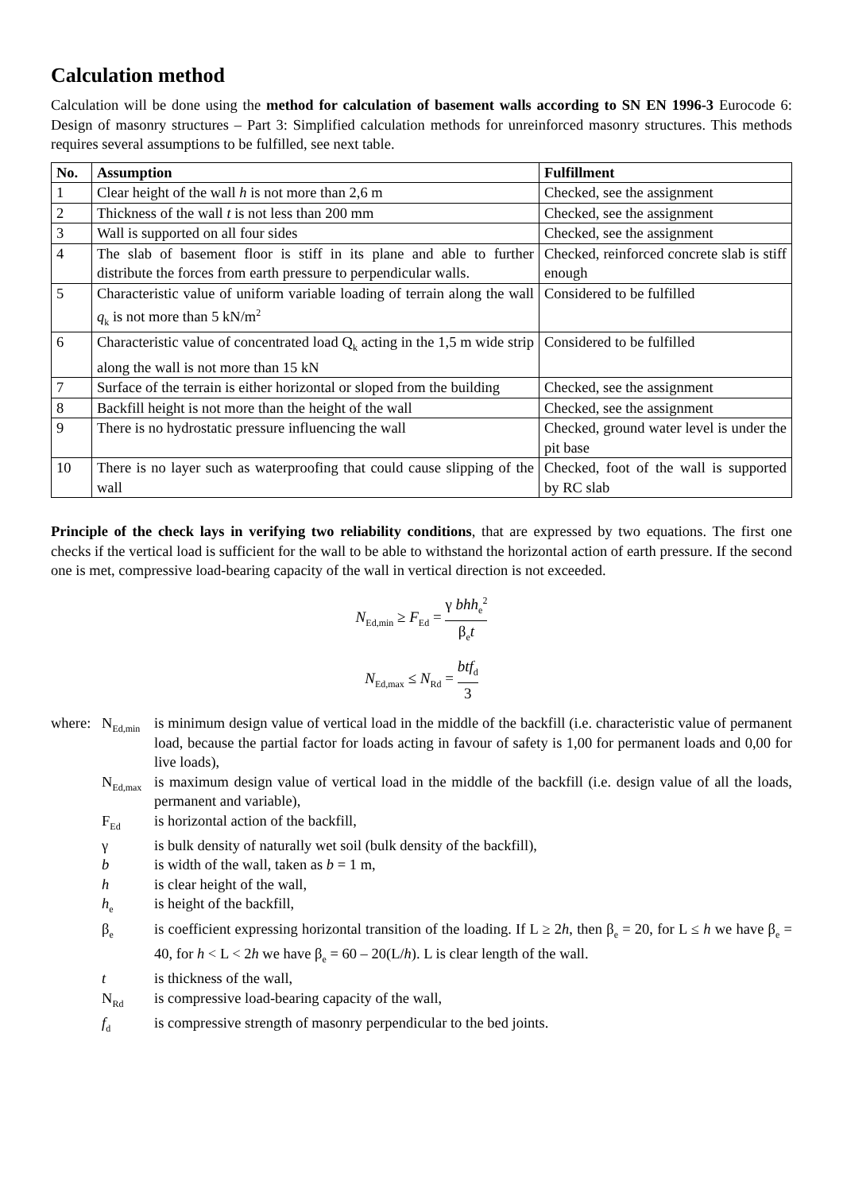Calculation method
Calculation will be done using the method for calculation of basement walls according to SN EN 1996-3 Eurocode 6: Design of masonry structures – Part 3: Simplified calculation methods for unreinforced masonry structures. This methods requires several assumptions to be fulfilled, see next table.
| No. | Assumption | Fulfillment |
| --- | --- | --- |
| 1 | Clear height of the wall h is not more than 2,6 m | Checked, see the assignment |
| 2 | Thickness of the wall t is not less than 200 mm | Checked, see the assignment |
| 3 | Wall is supported on all four sides | Checked, see the assignment |
| 4 | The slab of basement floor is stiff in its plane and able to further distribute the forces from earth pressure to perpendicular walls. | Checked, reinforced concrete slab is stiff enough |
| 5 | Characteristic value of uniform variable loading of terrain along the wall q<sub>k</sub> is not more than 5 kN/m<sup>2</sup> | Considered to be fulfilled |
| 6 | Characteristic value of concentrated load Q<sub>k</sub> acting in the 1,5 m wide strip along the wall is not more than 15 kN | Considered to be fulfilled |
| 7 | Surface of the terrain is either horizontal or sloped from the building | Checked, see the assignment |
| 8 | Backfill height is not more than the height of the wall | Checked, see the assignment |
| 9 | There is no hydrostatic pressure influencing the wall | Checked, ground water level is under the pit base |
| 10 | There is no layer such as waterproofing that could cause slipping of the wall | Checked, foot of the wall is supported by RC slab |
Principle of the check lays in verifying two reliability conditions, that are expressed by two equations. The first one checks if the vertical load is sufficient for the wall to be able to withstand the horizontal action of earth pressure. If the second one is met, compressive load-bearing capacity of the wall in vertical direction is not exceeded.
N<sub>Ed,min</sub> ≥ F<sub>Ed</sub> = γ bhh<sub>e</sub><sup>2</sup> β<sub>e</sub>t
N<sub>Ed,max</sub> ≤ N<sub>Rd</sub> = btf<sub>d</sub> 3
where: N<sub>Ed,min</sub>
is minimum design value of vertical load in the middle of the backfill (i.e. characteristic value of permanent load, because the partial factor for loads acting in favour of safety is 1,00 for permanent loads and 0,00 for live loads),
N<sub>Ed,max</sub>
is maximum design value of vertical load in the middle of the backfill (i.e. design value of all the loads, permanent and variable),
F<sub>Ed</sub>
is horizontal action of the backfill,
γ
is bulk density of naturally wet soil (bulk density of the backfill),
b
is width of the wall, taken as b = 1 m,
h
is clear height of the wall,
h<sub>e</sub>
is height of the backfill,
β<sub>e</sub>
is coefficient expressing horizontal transition of the loading. If L ≥ 2h, then β<sub>e</sub> = 20, for L ≤ h we have β<sub>e</sub> = 40, for h < L < 2h we have β<sub>e</sub> = 60 – 20(L/h). L is clear length of the wall.
t
is thickness of the wall,
N<sub>Rd</sub>
is compressive load-bearing capacity of the wall,
f<sub>d</sub>
is compressive strength of masonry perpendicular to the bed joints.